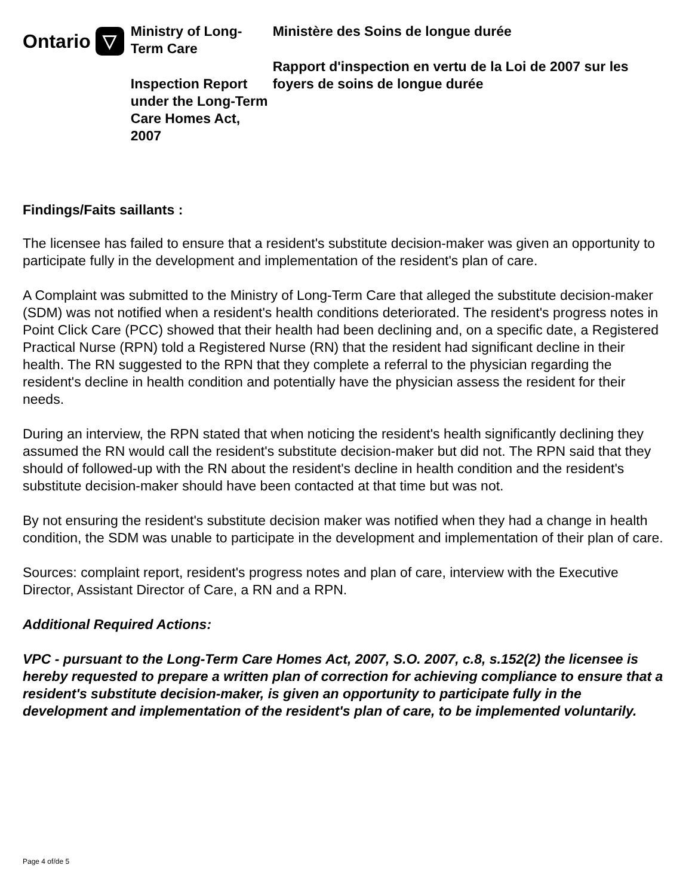Ontario ▽
Ministry of Long-Term Care
Inspection Report under the Long-Term Care Homes Act, 2007
Ministère des Soins de longue durée
Rapport d'inspection en vertu de la Loi de 2007 sur les foyers de soins de longue durée
Findings/Faits saillants :
The licensee has failed to ensure that a resident's substitute decision-maker was given an opportunity to participate fully in the development and implementation of the resident's plan of care.
A Complaint was submitted to the Ministry of Long-Term Care that alleged the substitute decision-maker (SDM) was not notified when a resident's health conditions deteriorated. The resident's progress notes in Point Click Care (PCC) showed that their health had been declining and, on a specific date, a Registered Practical Nurse (RPN) told a Registered Nurse (RN) that the resident had significant decline in their health. The RN suggested to the RPN that they complete a referral to the physician regarding the resident's decline in health condition and potentially have the physician assess the resident for their needs.
During an interview, the RPN stated that when noticing the resident's health significantly declining they assumed the RN would call the resident's substitute decision-maker but did not. The RPN said that they should of followed-up with the RN about the resident's decline in health condition and the resident's substitute decision-maker should have been contacted at that time but was not.
By not ensuring the resident's substitute decision maker was notified when they had a change in health condition, the SDM was unable to participate in the development and implementation of their plan of care.
Sources: complaint report, resident's progress notes and plan of care, interview with the Executive Director, Assistant Director of Care, a RN and a RPN.
Additional Required Actions:
VPC - pursuant to the Long-Term Care Homes Act, 2007, S.O. 2007, c.8, s.152(2) the licensee is hereby requested to prepare a written plan of correction for achieving compliance to ensure that a resident's substitute decision-maker, is given an opportunity to participate fully in the development and implementation of the resident's plan of care, to be implemented voluntarily.
Page 4 of/de 5